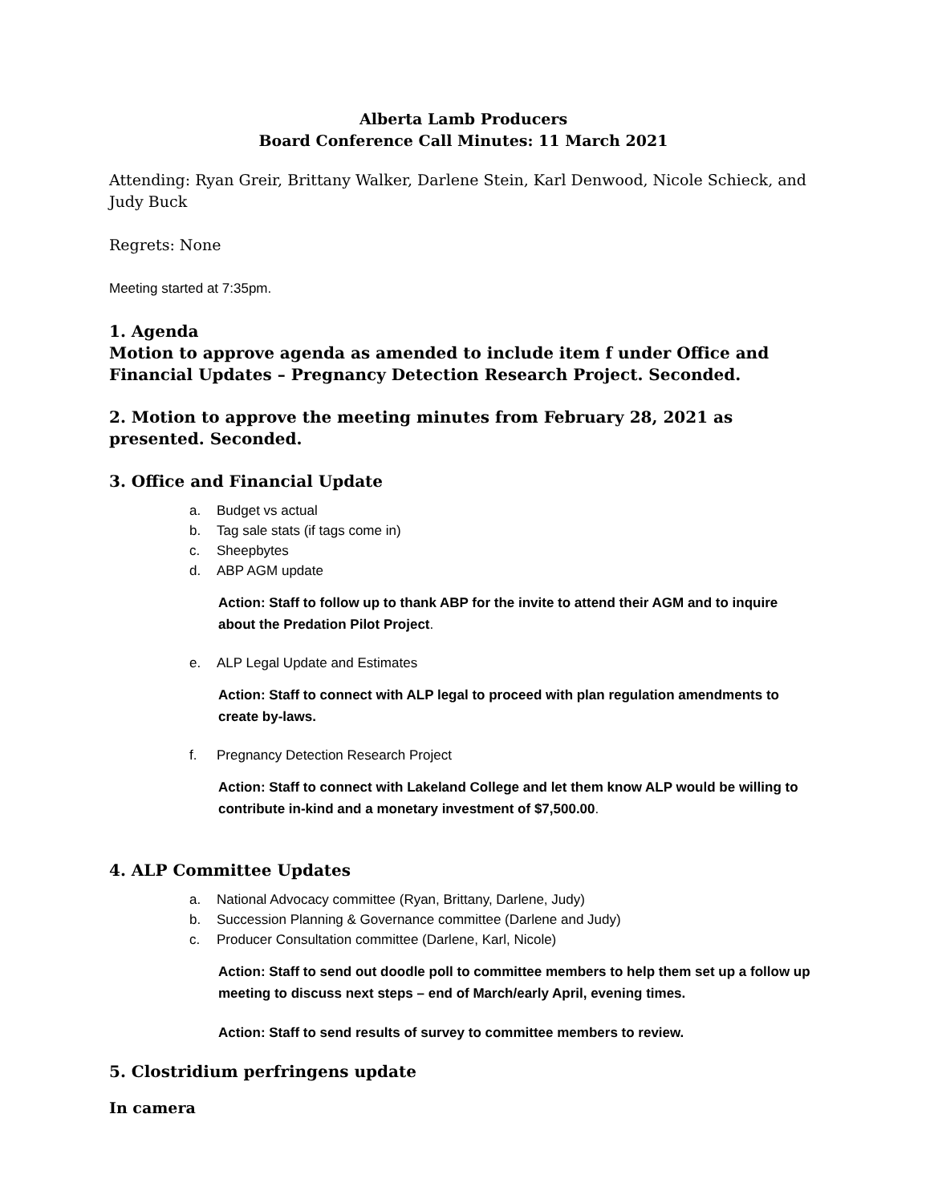Alberta Lamb Producers
Board Conference Call Minutes: 11 March 2021
Attending: Ryan Greir, Brittany Walker, Darlene Stein, Karl Denwood, Nicole Schieck, and Judy Buck
Regrets: None
Meeting started at 7:35pm.
1. Agenda
Motion to approve agenda as amended to include item f under Office and Financial Updates – Pregnancy Detection Research Project. Seconded.
2. Motion to approve the meeting minutes from February 28, 2021 as presented. Seconded.
3. Office and Financial Update
a. Budget vs actual
b. Tag sale stats (if tags come in)
c. Sheepbytes
d. ABP AGM update
Action: Staff to follow up to thank ABP for the invite to attend their AGM and to inquire about the Predation Pilot Project.
e. ALP Legal Update and Estimates
Action: Staff to connect with ALP legal to proceed with plan regulation amendments to create by-laws.
f. Pregnancy Detection Research Project
Action: Staff to connect with Lakeland College and let them know ALP would be willing to contribute in-kind and a monetary investment of $7,500.00.
4. ALP Committee Updates
a. National Advocacy committee (Ryan, Brittany, Darlene, Judy)
b. Succession Planning & Governance committee (Darlene and Judy)
c. Producer Consultation committee (Darlene, Karl, Nicole)
Action: Staff to send out doodle poll to committee members to help them set up a follow up meeting to discuss next steps – end of March/early April, evening times.
Action: Staff to send results of survey to committee members to review.
5. Clostridium perfringens update
In camera